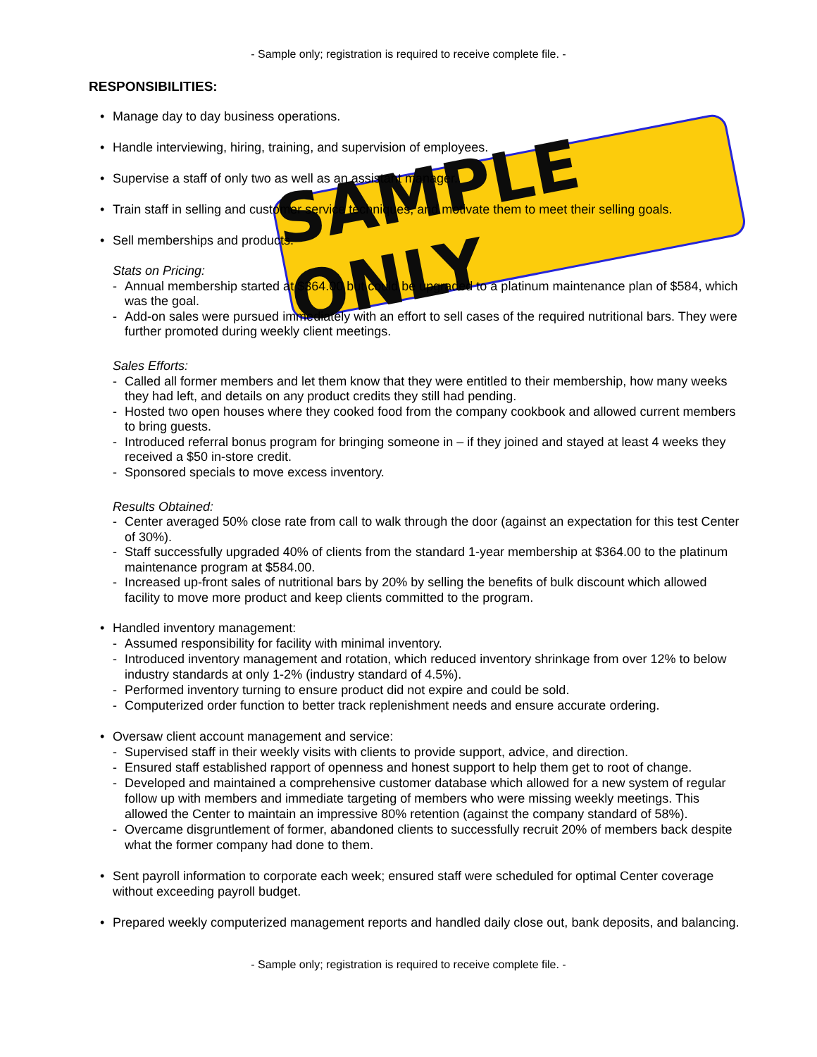SAMPLE ONLY
- Sample only; registration is required to receive complete file. -
RESPONSIBILITIES:
• Manage day to day business operations.
• Handle interviewing, hiring, training, and supervision of employees.
• Supervise a staff of only two as well as an assistant manager.
• Train staff in selling and customer service techniques, and motivate them to meet their selling goals.
• Sell memberships and products.
Stats on Pricing:
- Annual membership started at $364.00 but could be upgraded to a platinum maintenance plan of $584, which was the goal.
- Add-on sales were pursued immediately with an effort to sell cases of the required nutritional bars. They were further promoted during weekly client meetings.
Sales Efforts:
- Called all former members and let them know that they were entitled to their membership, how many weeks they had left, and details on any product credits they still had pending.
- Hosted two open houses where they cooked food from the company cookbook and allowed current members to bring guests.
- Introduced referral bonus program for bringing someone in – if they joined and stayed at least 4 weeks they received a $50 in-store credit.
- Sponsored specials to move excess inventory.
Results Obtained:
- Center averaged 50% close rate from call to walk through the door (against an expectation for this test Center of 30%).
- Staff successfully upgraded 40% of clients from the standard 1-year membership at $364.00 to the platinum maintenance program at $584.00.
- Increased up-front sales of nutritional bars by 20% by selling the benefits of bulk discount which allowed facility to move more product and keep clients committed to the program.
• Handled inventory management:
- Assumed responsibility for facility with minimal inventory.
- Introduced inventory management and rotation, which reduced inventory shrinkage from over 12% to below industry standards at only 1-2% (industry standard of 4.5%).
- Performed inventory turning to ensure product did not expire and could be sold.
- Computerized order function to better track replenishment needs and ensure accurate ordering.
• Oversaw client account management and service:
- Supervised staff in their weekly visits with clients to provide support, advice, and direction.
- Ensured staff established rapport of openness and honest support to help them get to root of change.
- Developed and maintained a comprehensive customer database which allowed for a new system of regular follow up with members and immediate targeting of members who were missing weekly meetings. This allowed the Center to maintain an impressive 80% retention (against the company standard of 58%).
- Overcame disgruntlement of former, abandoned clients to successfully recruit 20% of members back despite what the former company had done to them.
• Sent payroll information to corporate each week; ensured staff were scheduled for optimal Center coverage without exceeding payroll budget.
• Prepared weekly computerized management reports and handled daily close out, bank deposits, and balancing.
- Sample only; registration is required to receive complete file. -